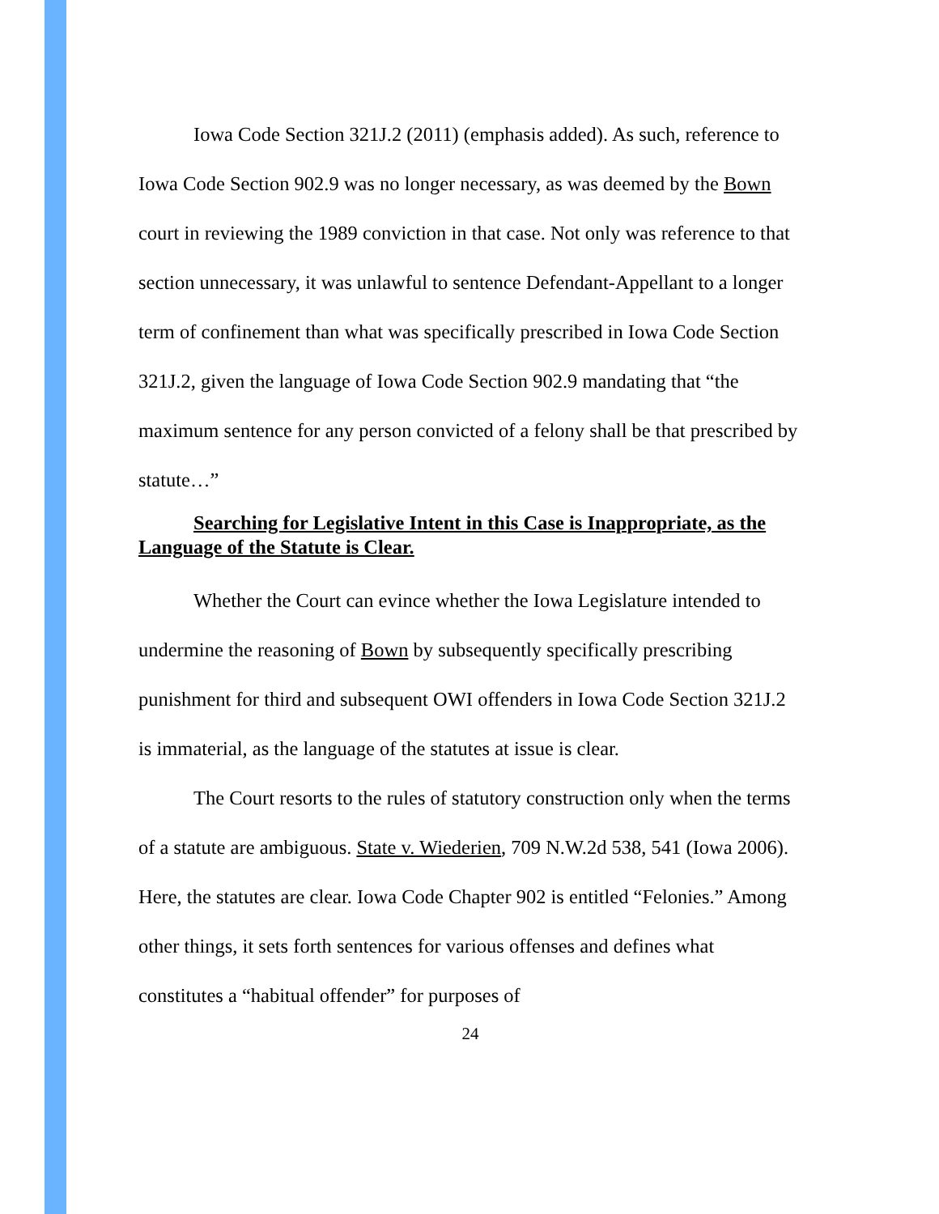Iowa Code Section 321J.2 (2011) (emphasis added). As such, reference to Iowa Code Section 902.9 was no longer necessary, as was deemed by the Bown court in reviewing the 1989 conviction in that case. Not only was reference to that section unnecessary, it was unlawful to sentence Defendant-Appellant to a longer term of confinement than what was specifically prescribed in Iowa Code Section 321J.2, given the language of Iowa Code Section 902.9 mandating that “the maximum sentence for any person convicted of a felony shall be that prescribed by statute…”
Searching for Legislative Intent in this Case is Inappropriate, as the Language of the Statute is Clear.
Whether the Court can evince whether the Iowa Legislature intended to undermine the reasoning of Bown by subsequently specifically prescribing punishment for third and subsequent OWI offenders in Iowa Code Section 321J.2 is immaterial, as the language of the statutes at issue is clear.
The Court resorts to the rules of statutory construction only when the terms of a statute are ambiguous. State v. Wiederien, 709 N.W.2d 538, 541 (Iowa 2006). Here, the statutes are clear. Iowa Code Chapter 902 is entitled “Felonies.” Among other things, it sets forth sentences for various offenses and defines what constitutes a “habitual offender” for purposes of
24